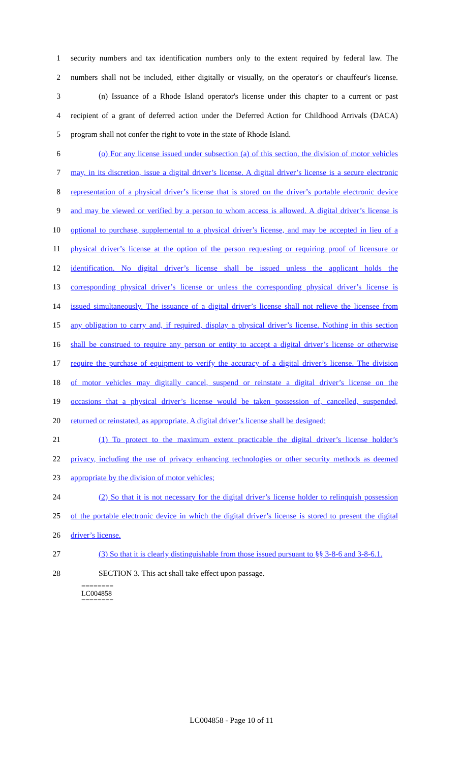1 security numbers and tax identification numbers only to the extent required by federal law. The
2 numbers shall not be included, either digitally or visually, on the operator's or chauffeur's license.
3 (n) Issuance of a Rhode Island operator's license under this chapter to a current or past
4 recipient of a grant of deferred action under the Deferred Action for Childhood Arrivals (DACA)
5 program shall not confer the right to vote in the state of Rhode Island.
6 (o) For any license issued under subsection (a) of this section, the division of motor vehicles
7 may, in its discretion, issue a digital driver’s license. A digital driver’s license is a secure electronic
8 representation of a physical driver’s license that is stored on the driver’s portable electronic device
9 and may be viewed or verified by a person to whom access is allowed. A digital driver’s license is
10 optional to purchase, supplemental to a physical driver’s license, and may be accepted in lieu of a
11 physical driver’s license at the option of the person requesting or requiring proof of licensure or
12 identification. No digital driver’s license shall be issued unless the applicant holds the
13 corresponding physical driver’s license or unless the corresponding physical driver’s license is
14 issued simultaneously. The issuance of a digital driver’s license shall not relieve the licensee from
15 any obligation to carry and, if required, display a physical driver’s license. Nothing in this section
16 shall be construed to require any person or entity to accept a digital driver’s license or otherwise
17 require the purchase of equipment to verify the accuracy of a digital driver’s license. The division
18 of motor vehicles may digitally cancel, suspend or reinstate a digital driver’s license on the
19 occasions that a physical driver’s license would be taken possession of, cancelled, suspended,
20 returned or reinstated, as appropriate. A digital driver’s license shall be designed:
21 (1) To protect to the maximum extent practicable the digital driver’s license holder’s
22 privacy, including the use of privacy enhancing technologies or other security methods as deemed
23 appropriate by the division of motor vehicles;
24 (2) So that it is not necessary for the digital driver’s license holder to relinquish possession
25 of the portable electronic device in which the digital driver’s license is stored to present the digital
26 driver’s license.
27 (3) So that it is clearly distinguishable from those issued pursuant to §§ 3-8-6 and 3-8-6.1.
28 SECTION 3. This act shall take effect upon passage.
========
LC004858
========
LC004858 - Page 10 of 11